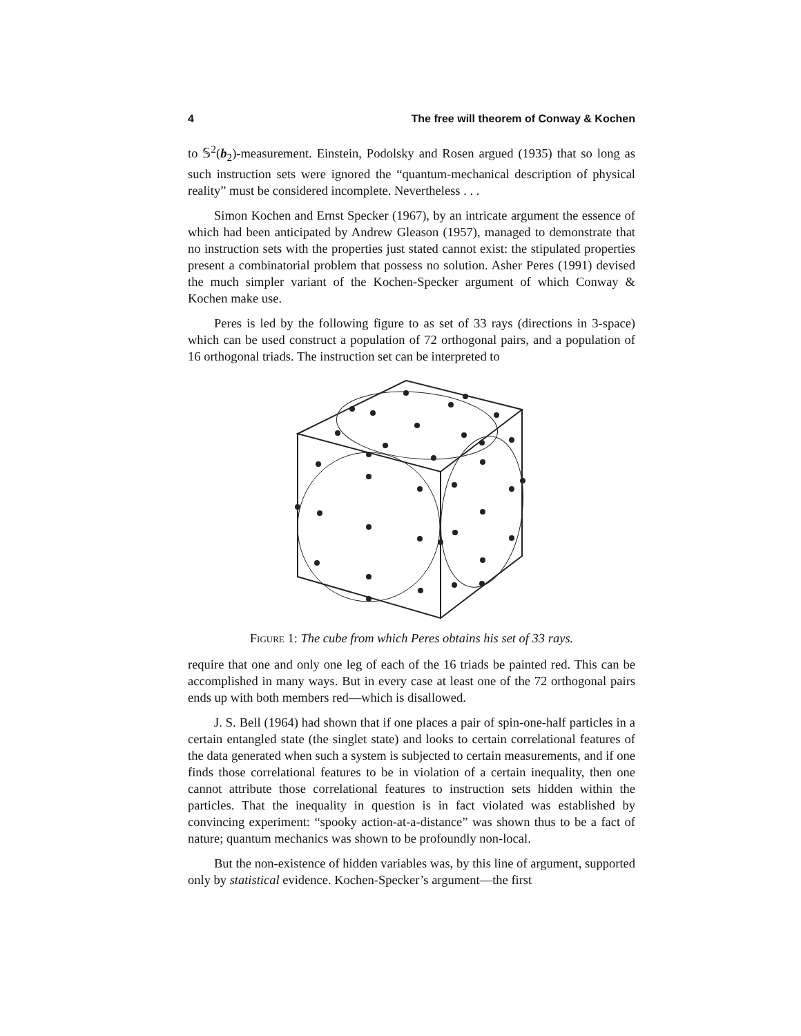4 The free will theorem of Conway & Kochen
to 𝕊<sup>2</sup>(b<sub>2</sub>)-measurement. Einstein, Podolsky and Rosen argued (1935) that so long as such instruction sets were ignored the “quantum-mechanical description of physical reality” must be considered incomplete. Nevertheless . . .
Simon Kochen and Ernst Specker (1967), by an intricate argument the essence of which had been anticipated by Andrew Gleason (1957), managed to demonstrate that no instruction sets with the properties just stated cannot exist: the stipulated properties present a combinatorial problem that possess no solution. Asher Peres (1991) devised the much simpler variant of the Kochen-Specker argument of which Conway & Kochen make use.
Peres is led by the following figure to as set of 33 rays (directions in 3-space) which can be used construct a population of 72 orthogonal pairs, and a population of 16 orthogonal triads. The instruction set can be interpreted to
Figure 1: The cube from which Peres obtains his set of 33 rays.
require that one and only one leg of each of the 16 triads be painted red. This can be accomplished in many ways. But in every case at least one of the 72 orthogonal pairs ends up with both members red—which is disallowed.
J. S. Bell (1964) had shown that if one places a pair of spin-one-half particles in a certain entangled state (the singlet state) and looks to certain correlational features of the data generated when such a system is subjected to certain measurements, and if one finds those correlational features to be in violation of a certain inequality, then one cannot attribute those correlational features to instruction sets hidden within the particles. That the inequality in question is in fact violated was established by convincing experiment: “spooky action-at-a-distance” was shown thus to be a fact of nature; quantum mechanics was shown to be profoundly non-local.
But the non-existence of hidden variables was, by this line of argument, supported only by statistical evidence. Kochen-Specker’s argument—the first